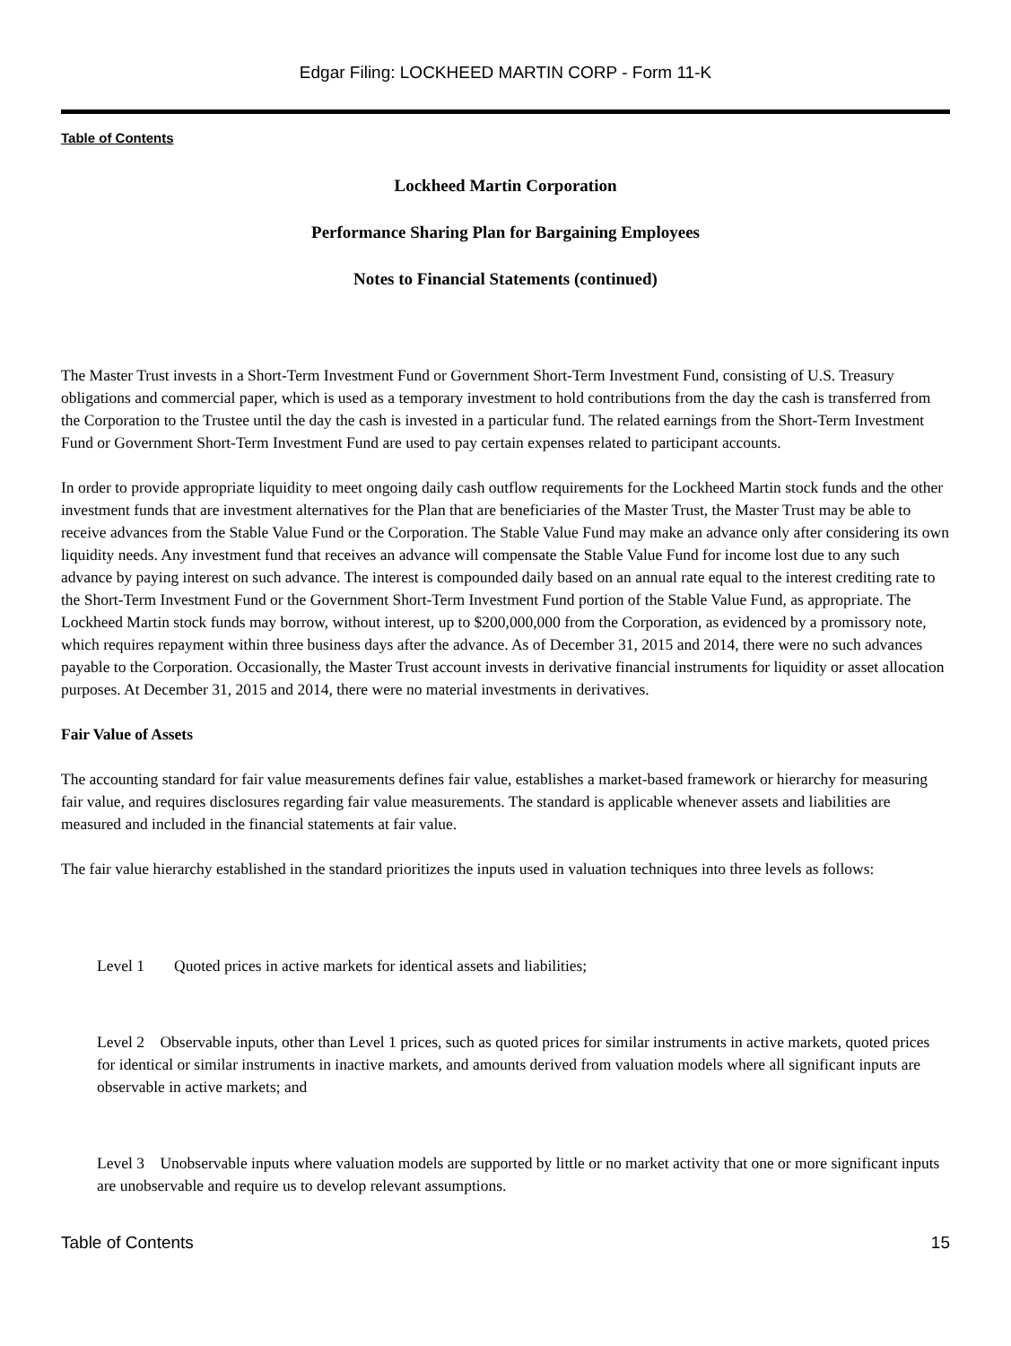Edgar Filing: LOCKHEED MARTIN CORP - Form 11-K
Table of Contents
Lockheed Martin Corporation
Performance Sharing Plan for Bargaining Employees
Notes to Financial Statements (continued)
The Master Trust invests in a Short-Term Investment Fund or Government Short-Term Investment Fund, consisting of U.S. Treasury obligations and commercial paper, which is used as a temporary investment to hold contributions from the day the cash is transferred from the Corporation to the Trustee until the day the cash is invested in a particular fund. The related earnings from the Short-Term Investment Fund or Government Short-Term Investment Fund are used to pay certain expenses related to participant accounts.
In order to provide appropriate liquidity to meet ongoing daily cash outflow requirements for the Lockheed Martin stock funds and the other investment funds that are investment alternatives for the Plan that are beneficiaries of the Master Trust, the Master Trust may be able to receive advances from the Stable Value Fund or the Corporation. The Stable Value Fund may make an advance only after considering its own liquidity needs. Any investment fund that receives an advance will compensate the Stable Value Fund for income lost due to any such advance by paying interest on such advance. The interest is compounded daily based on an annual rate equal to the interest crediting rate to the Short-Term Investment Fund or the Government Short-Term Investment Fund portion of the Stable Value Fund, as appropriate. The Lockheed Martin stock funds may borrow, without interest, up to $200,000,000 from the Corporation, as evidenced by a promissory note, which requires repayment within three business days after the advance. As of December 31, 2015 and 2014, there were no such advances payable to the Corporation. Occasionally, the Master Trust account invests in derivative financial instruments for liquidity or asset allocation purposes. At December 31, 2015 and 2014, there were no material investments in derivatives.
Fair Value of Assets
The accounting standard for fair value measurements defines fair value, establishes a market-based framework or hierarchy for measuring fair value, and requires disclosures regarding fair value measurements. The standard is applicable whenever assets and liabilities are measured and included in the financial statements at fair value.
The fair value hierarchy established in the standard prioritizes the inputs used in valuation techniques into three levels as follows:
Level 1 Quoted prices in active markets for identical assets and liabilities;
Level 2 Observable inputs, other than Level 1 prices, such as quoted prices for similar instruments in active markets, quoted prices for identical or similar instruments in inactive markets, and amounts derived from valuation models where all significant inputs are observable in active markets; and
Level 3 Unobservable inputs where valuation models are supported by little or no market activity that one or more significant inputs are unobservable and require us to develop relevant assumptions.
Table of Contents 15